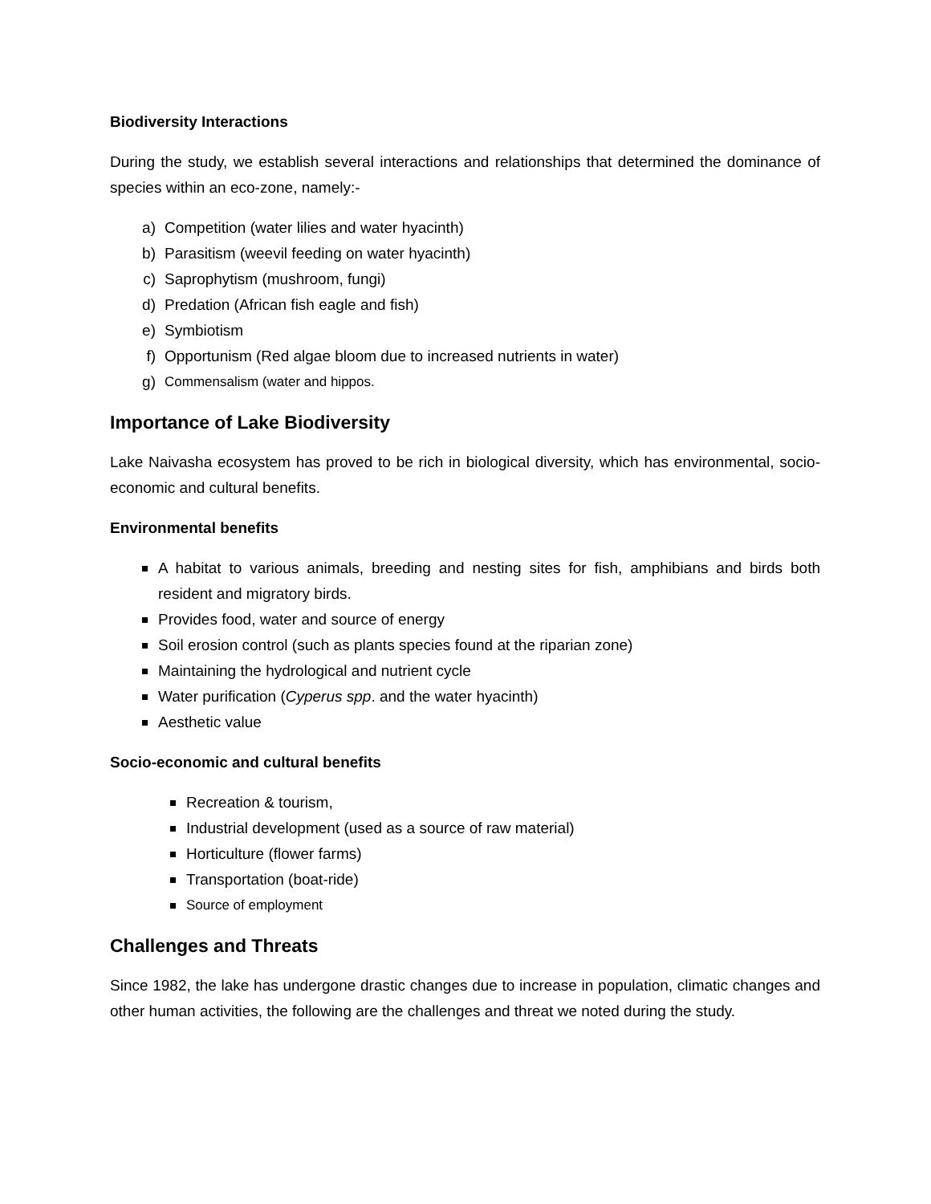Biodiversity Interactions
During the study, we establish several interactions and relationships that determined the dominance of species within an eco-zone, namely:-
a) Competition (water lilies and water hyacinth)
b) Parasitism (weevil feeding on water hyacinth)
c) Saprophytism (mushroom, fungi)
d) Predation (African fish eagle and fish)
e) Symbiotism
f) Opportunism (Red algae bloom due to increased nutrients in water)
g) Commensalism (water and hippos.
Importance of Lake Biodiversity
Lake Naivasha ecosystem has proved to be rich in biological diversity, which has environmental, socio-economic and cultural benefits.
Environmental benefits
A habitat to various animals, breeding and nesting sites for fish, amphibians and birds both resident and migratory birds.
Provides food, water and source of energy
Soil erosion control (such as plants species found at the riparian zone)
Maintaining the hydrological and nutrient cycle
Water purification (Cyperus spp. and the water hyacinth)
Aesthetic value
Socio-economic and cultural benefits
Recreation & tourism,
Industrial development (used as a source of raw material)
Horticulture (flower farms)
Transportation (boat-ride)
Source of employment
Challenges and Threats
Since 1982, the lake has undergone drastic changes due to increase in population, climatic changes and other human activities, the following are the challenges and threat we noted during the study.